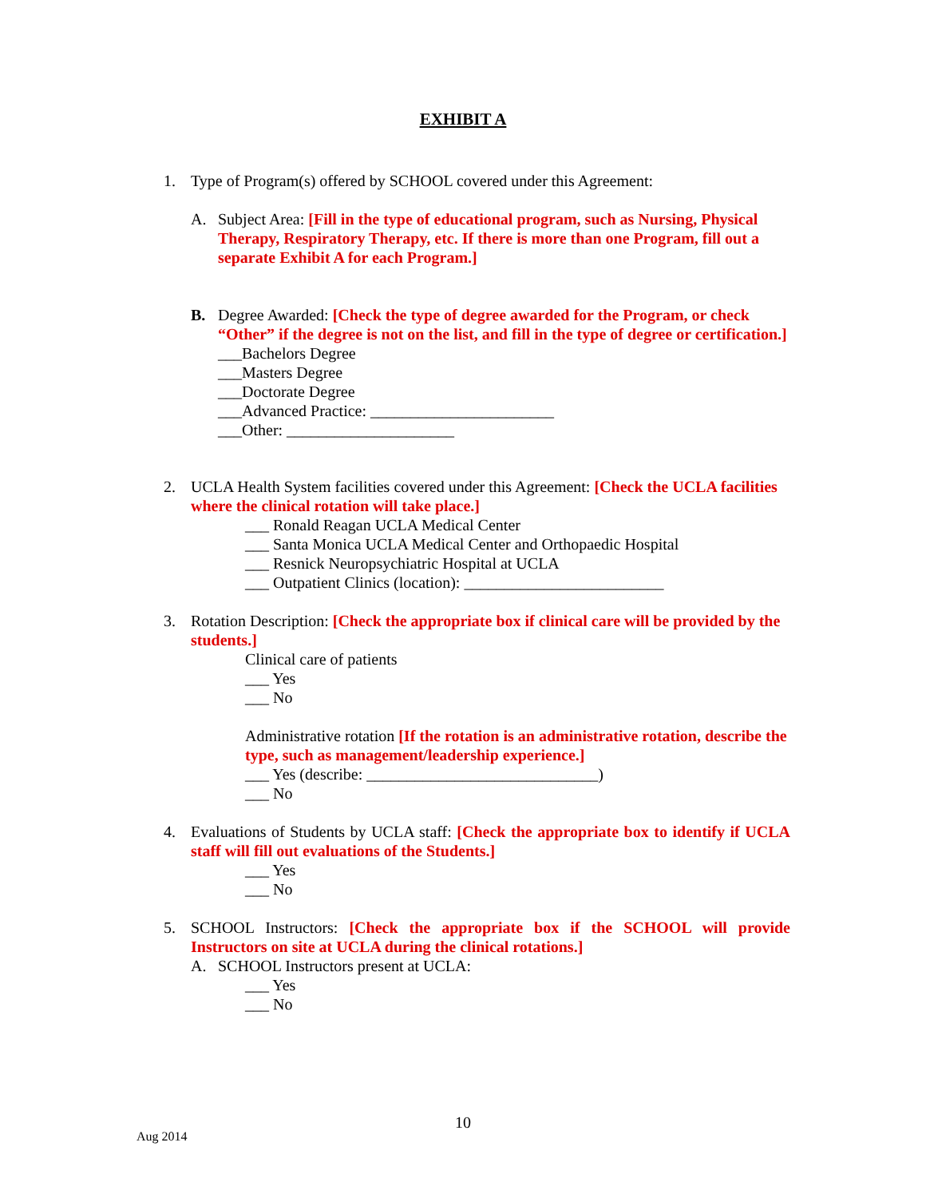EXHIBIT A
1. Type of Program(s) offered by SCHOOL covered under this Agreement:
A. Subject Area: [Fill in the type of educational program, such as Nursing, Physical Therapy, Respiratory Therapy, etc. If there is more than one Program, fill out a separate Exhibit A for each Program.]
B. Degree Awarded: [Check the type of degree awarded for the Program, or check “Other” if the degree is not on the list, and fill in the type of degree or certification.]
___Bachelors Degree
___Masters Degree
___Doctorate Degree
___Advanced Practice: _______________________
___Other: _____________________
2. UCLA Health System facilities covered under this Agreement: [Check the UCLA facilities where the clinical rotation will take place.]
___ Ronald Reagan UCLA Medical Center
___ Santa Monica UCLA Medical Center and Orthopaedic Hospital
___ Resnick Neuropsychiatric Hospital at UCLA
___ Outpatient Clinics (location): _________________________
3. Rotation Description: [Check the appropriate box if clinical care will be provided by the students.]
Clinical care of patients
___ Yes
___ No
Administrative rotation [If the rotation is an administrative rotation, describe the type, such as management/leadership experience.]
___ Yes (describe: _____________________________)
___ No
4. Evaluations of Students by UCLA staff: [Check the appropriate box to identify if UCLA staff will fill out evaluations of the Students.]
___ Yes
___ No
5. SCHOOL Instructors: [Check the appropriate box if the SCHOOL will provide Instructors on site at UCLA during the clinical rotations.]
A. SCHOOL Instructors present at UCLA:
___ Yes
___ No
10
Aug 2014